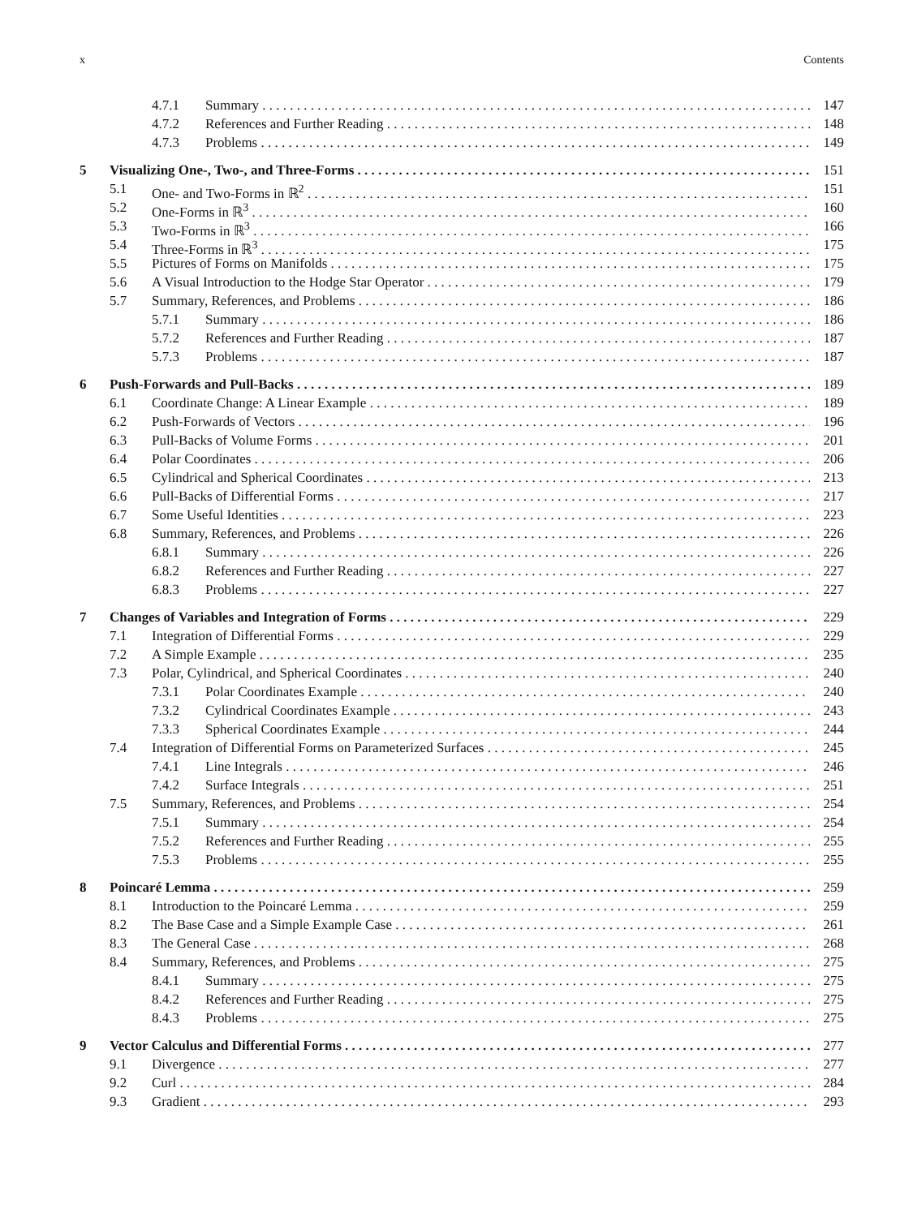x Contents
4.7.1 Summary 147
4.7.2 References and Further Reading 148
4.7.3 Problems 149
5 Visualizing One-, Two-, and Three-Forms 151
5.1 One- and Two-Forms in ℝ<sup>2</sup> 151
5.2 One-Forms in ℝ<sup>3</sup> 160
5.3 Two-Forms in ℝ<sup>3</sup> 166
5.4 Three-Forms in ℝ<sup>3</sup> 175
5.5 Pictures of Forms on Manifolds 175
5.6 A Visual Introduction to the Hodge Star Operator 179
5.7 Summary, References, and Problems 186
5.7.1 Summary 186
5.7.2 References and Further Reading 187
5.7.3 Problems 187
6 Push-Forwards and Pull-Backs 189
6.1 Coordinate Change: A Linear Example 189
6.2 Push-Forwards of Vectors 196
6.3 Pull-Backs of Volume Forms 201
6.4 Polar Coordinates 206
6.5 Cylindrical and Spherical Coordinates 213
6.6 Pull-Backs of Differential Forms 217
6.7 Some Useful Identities 223
6.8 Summary, References, and Problems 226
6.8.1 Summary 226
6.8.2 References and Further Reading 227
6.8.3 Problems 227
7 Changes of Variables and Integration of Forms 229
7.1 Integration of Differential Forms 229
7.2 A Simple Example 235
7.3 Polar, Cylindrical, and Spherical Coordinates 240
7.3.1 Polar Coordinates Example 240
7.3.2 Cylindrical Coordinates Example 243
7.3.3 Spherical Coordinates Example 244
7.4 Integration of Differential Forms on Parameterized Surfaces 245
7.4.1 Line Integrals 246
7.4.2 Surface Integrals 251
7.5 Summary, References, and Problems 254
7.5.1 Summary 254
7.5.2 References and Further Reading 255
7.5.3 Problems 255
8 Poincaré Lemma 259
8.1 Introduction to the Poincaré Lemma 259
8.2 The Base Case and a Simple Example Case 261
8.3 The General Case 268
8.4 Summary, References, and Problems 275
8.4.1 Summary 275
8.4.2 References and Further Reading 275
8.4.3 Problems 275
9 Vector Calculus and Differential Forms 277
9.1 Divergence 277
9.2 Curl 284
9.3 Gradient 293